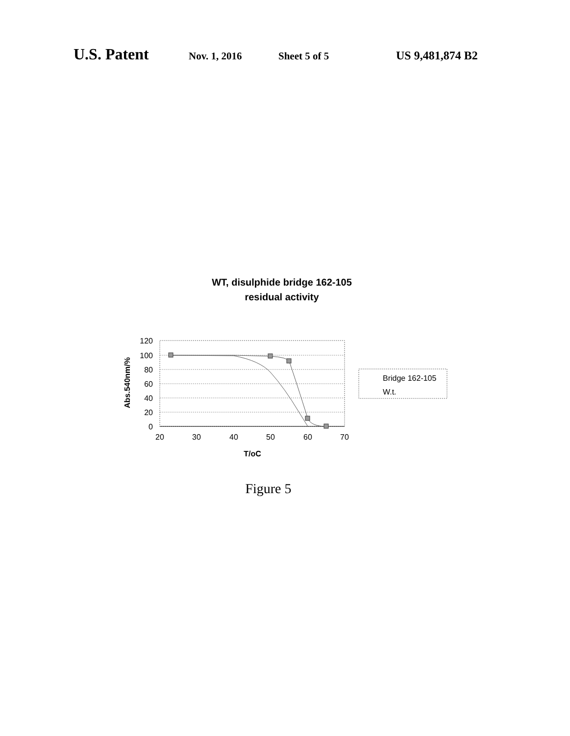U.S. Patent Nov. 1, 2016 Sheet 5 of 5 US 9,481,874 B2
WT, disulphide bridge 162-105
residual activity
120
100
80
60
40
20
0
20
30
40
50
60
70
T/oC
Abs.540nm/%
Bridge 162-105
W.t.
Figure 5